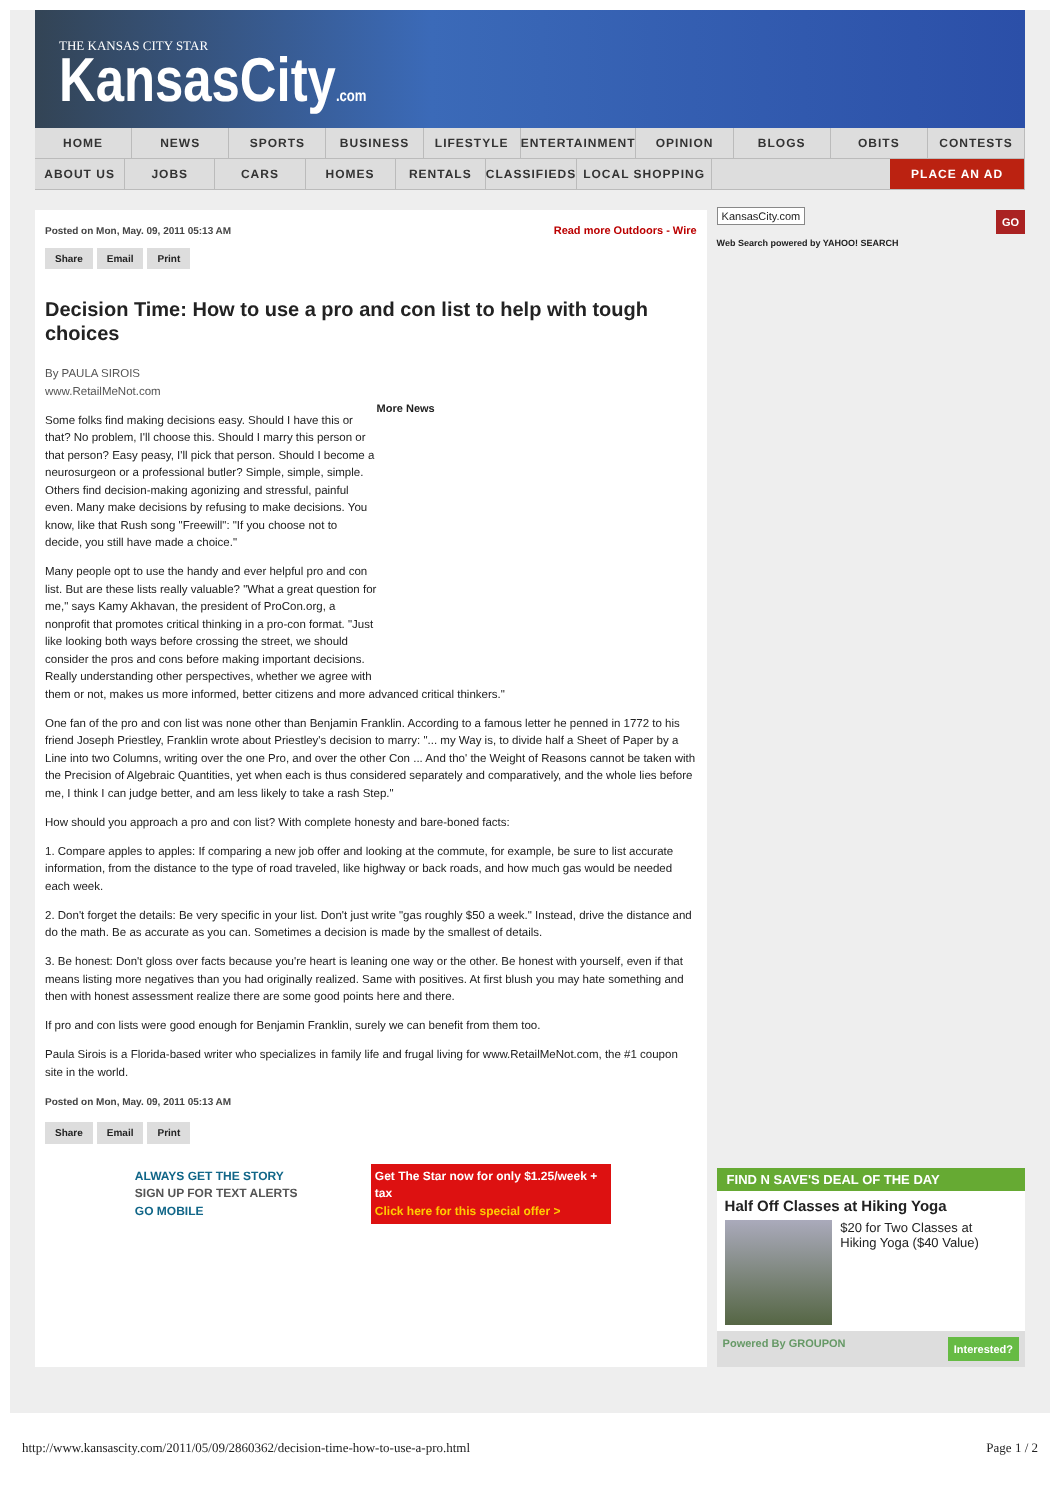THE KANSAS CITY STAR
KansasCity.com
HOME NEWS SPORTS BUSINESS LIFESTYLE ENTERTAINMENT OPINION BLOGS OBITS CONTESTS
ABOUT US JOBS CARS HOMES RENTALS CLASSIFIEDS LOCAL SHOPPING PLACE AN AD
Read more Outdoors - Wire
Posted on Mon, May. 09, 2011 05:13 AM
Share Email Print
Decision Time: How to use a pro and con list to help with tough choices
By PAULA SIROIS
www.RetailMeNot.com
More News
Some folks find making decisions easy. Should I have this or that? No problem, I'll choose this. Should I marry this person or that person? Easy peasy, I'll pick that person. Should I become a neurosurgeon or a professional butler? Simple, simple, simple. Others find decision-making agonizing and stressful, painful even. Many make decisions by refusing to make decisions. You know, like that Rush song "Freewill": "If you choose not to decide, you still have made a choice."
Many people opt to use the handy and ever helpful pro and con list. But are these lists really valuable? "What a great question for me," says Kamy Akhavan, the president of ProCon.org, a nonprofit that promotes critical thinking in a pro-con format. "Just like looking both ways before crossing the street, we should consider the pros and cons before making important decisions. Really understanding other perspectives, whether we agree with them or not, makes us more informed, better citizens and more advanced critical thinkers."
One fan of the pro and con list was none other than Benjamin Franklin. According to a famous letter he penned in 1772 to his friend Joseph Priestley, Franklin wrote about Priestley's decision to marry: "... my Way is, to divide half a Sheet of Paper by a Line into two Columns, writing over the one Pro, and over the other Con ... And tho' the Weight of Reasons cannot be taken with the Precision of Algebraic Quantities, yet when each is thus considered separately and comparatively, and the whole lies before me, I think I can judge better, and am less likely to take a rash Step."
How should you approach a pro and con list? With complete honesty and bare-boned facts:
1. Compare apples to apples: If comparing a new job offer and looking at the commute, for example, be sure to list accurate information, from the distance to the type of road traveled, like highway or back roads, and how much gas would be needed each week.
2. Don't forget the details: Be very specific in your list. Don't just write "gas roughly $50 a week." Instead, drive the distance and do the math. Be as accurate as you can. Sometimes a decision is made by the smallest of details.
3. Be honest: Don't gloss over facts because you're heart is leaning one way or the other. Be honest with yourself, even if that means listing more negatives than you had originally realized. Same with positives. At first blush you may hate something and then with honest assessment realize there are some good points here and there.
If pro and con lists were good enough for Benjamin Franklin, surely we can benefit from them too.
Paula Sirois is a Florida-based writer who specializes in family life and frugal living for www.RetailMeNot.com, the #1 coupon site in the world.
Posted on Mon, May. 09, 2011 05:13 AM
Share Email Print
ALWAYS GET THE STORY
SIGN UP FOR TEXT ALERTS
GO MOBILE
Get The Star now for only $1.25/week + tax
Click here for this special offer >
KansasCity.com GO
Web Search powered by YAHOO! SEARCH
FIND N SAVE'S DEAL OF THE DAY
Half Off Classes at Hiking Yoga
$20 for Two Classes at Hiking Yoga ($40 Value)
Powered By GROUPON Interested?
http://www.kansascity.com/2011/05/09/2860362/decision-time-how-to-use-a-pro.html Page 1 / 2